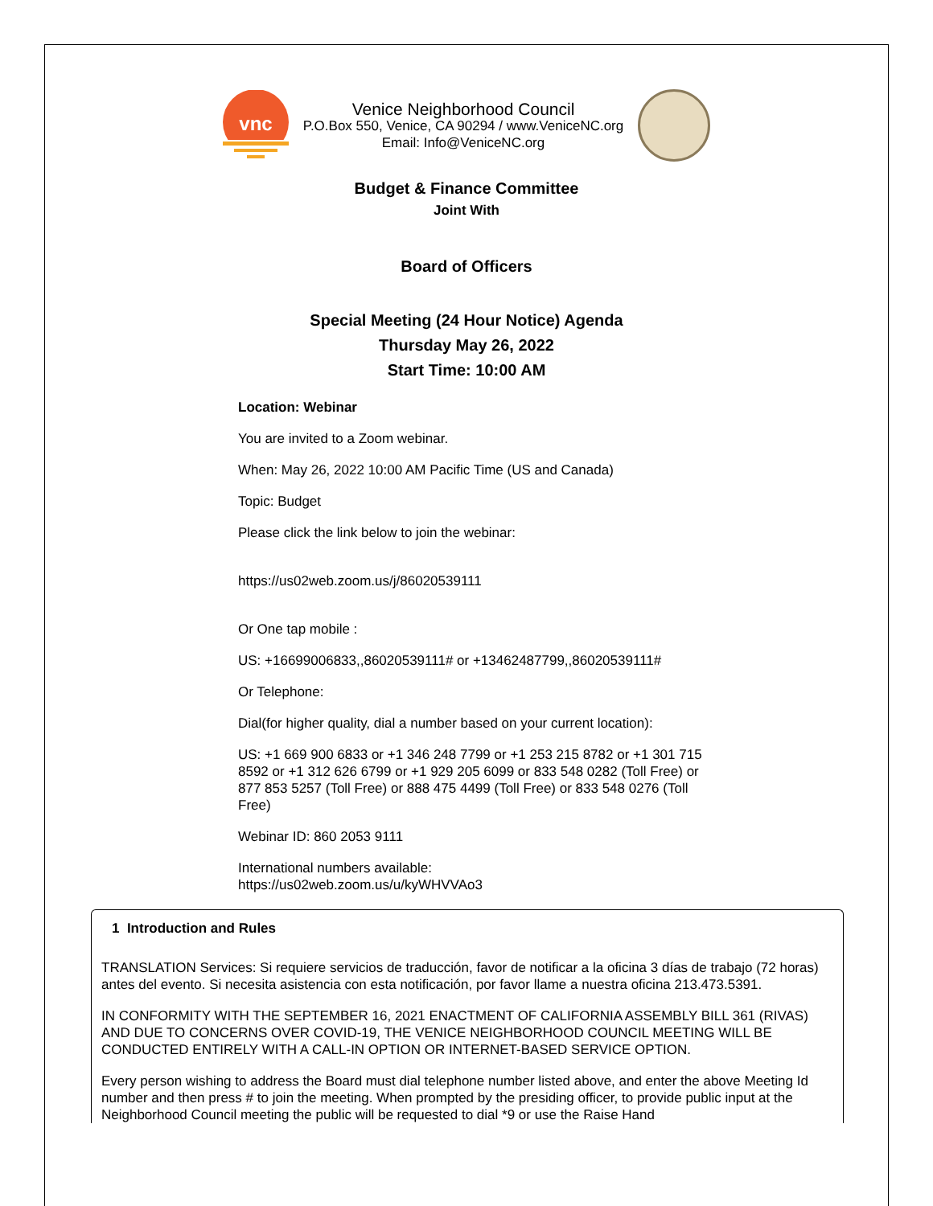vnc
Venice Neighborhood Council
P.O.Box 550, Venice, CA 90294 / www.VeniceNC.org
Email: Info@VeniceNC.org
Budget & Finance Committee
Joint With
Board of Officers
Special Meeting (24 Hour Notice) Agenda
Thursday May 26, 2022
Start Time: 10:00 AM
Location: Webinar
You are invited to a Zoom webinar.
When: May 26, 2022 10:00 AM Pacific Time (US and Canada)
Topic: Budget
Please click the link below to join the webinar:
https://us02web.zoom.us/j/86020539111
Or One tap mobile :
US: +16699006833,,86020539111# or +13462487799,,86020539111#
Or Telephone:
Dial(for higher quality, dial a number based on your current location):
US: +1 669 900 6833 or +1 346 248 7799 or +1 253 215 8782 or +1 301 715 8592 or +1 312 626 6799 or +1 929 205 6099 or 833 548 0282 (Toll Free) or 877 853 5257 (Toll Free) or 888 475 4499 (Toll Free) or 833 548 0276 (Toll Free)
Webinar ID: 860 2053 9111
International numbers available:
https://us02web.zoom.us/u/kyWHVVAo3
1 Introduction and Rules
TRANSLATION Services: Si requiere servicios de traducción, favor de notificar a la oficina 3 días de trabajo (72 horas) antes del evento. Si necesita asistencia con esta notificación, por favor llame a nuestra oficina 213.473.5391.
IN CONFORMITY WITH THE SEPTEMBER 16, 2021 ENACTMENT OF CALIFORNIA ASSEMBLY BILL 361 (RIVAS) AND DUE TO CONCERNS OVER COVID-19, THE VENICE NEIGHBORHOOD COUNCIL MEETING WILL BE CONDUCTED ENTIRELY WITH A CALL-IN OPTION OR INTERNET-BASED SERVICE OPTION.
Every person wishing to address the Board must dial telephone number listed above, and enter the above Meeting Id number and then press # to join the meeting. When prompted by the presiding officer, to provide public input at the Neighborhood Council meeting the public will be requested to dial *9 or use the Raise Hand